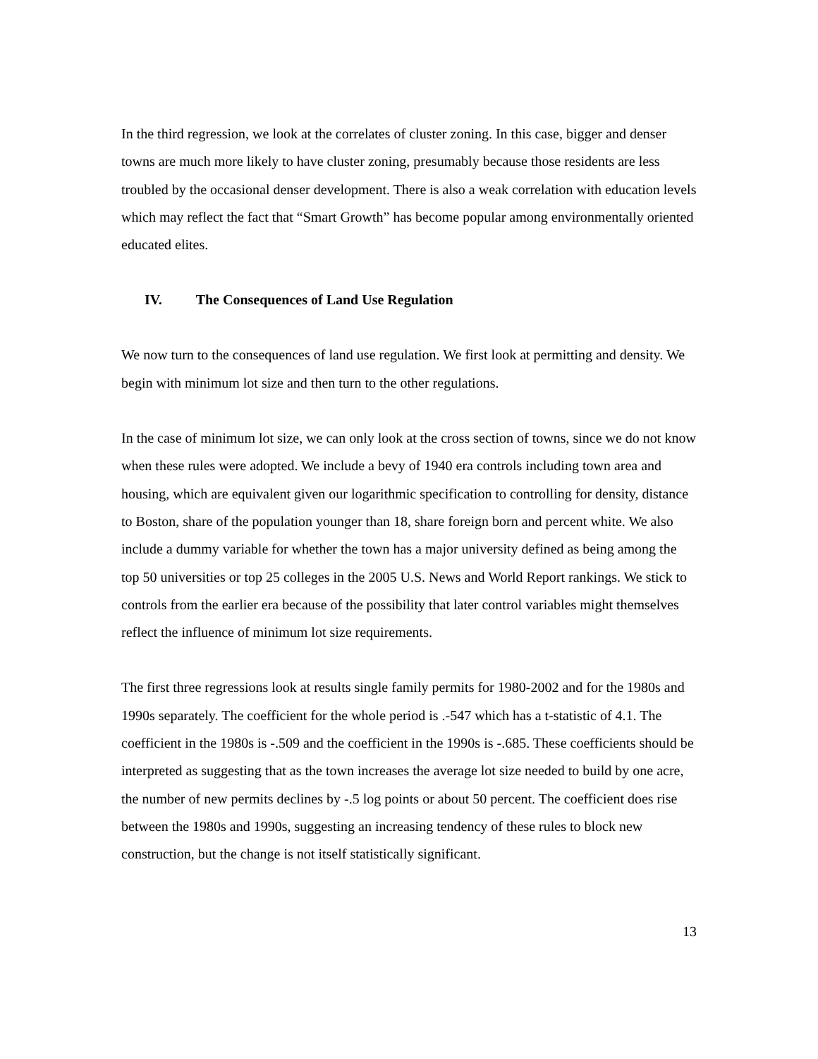In the third regression, we look at the correlates of cluster zoning. In this case, bigger and denser towns are much more likely to have cluster zoning, presumably because those residents are less troubled by the occasional denser development. There is also a weak correlation with education levels which may reflect the fact that “Smart Growth” has become popular among environmentally oriented educated elites.
IV. The Consequences of Land Use Regulation
We now turn to the consequences of land use regulation. We first look at permitting and density. We begin with minimum lot size and then turn to the other regulations.
In the case of minimum lot size, we can only look at the cross section of towns, since we do not know when these rules were adopted. We include a bevy of 1940 era controls including town area and housing, which are equivalent given our logarithmic specification to controlling for density, distance to Boston, share of the population younger than 18, share foreign born and percent white. We also include a dummy variable for whether the town has a major university defined as being among the top 50 universities or top 25 colleges in the 2005 U.S. News and World Report rankings. We stick to controls from the earlier era because of the possibility that later control variables might themselves reflect the influence of minimum lot size requirements.
The first three regressions look at results single family permits for 1980-2002 and for the 1980s and 1990s separately. The coefficient for the whole period is .-547 which has a t-statistic of 4.1. The coefficient in the 1980s is -.509 and the coefficient in the 1990s is -.685. These coefficients should be interpreted as suggesting that as the town increases the average lot size needed to build by one acre, the number of new permits declines by -.5 log points or about 50 percent. The coefficient does rise between the 1980s and 1990s, suggesting an increasing tendency of these rules to block new construction, but the change is not itself statistically significant.
13